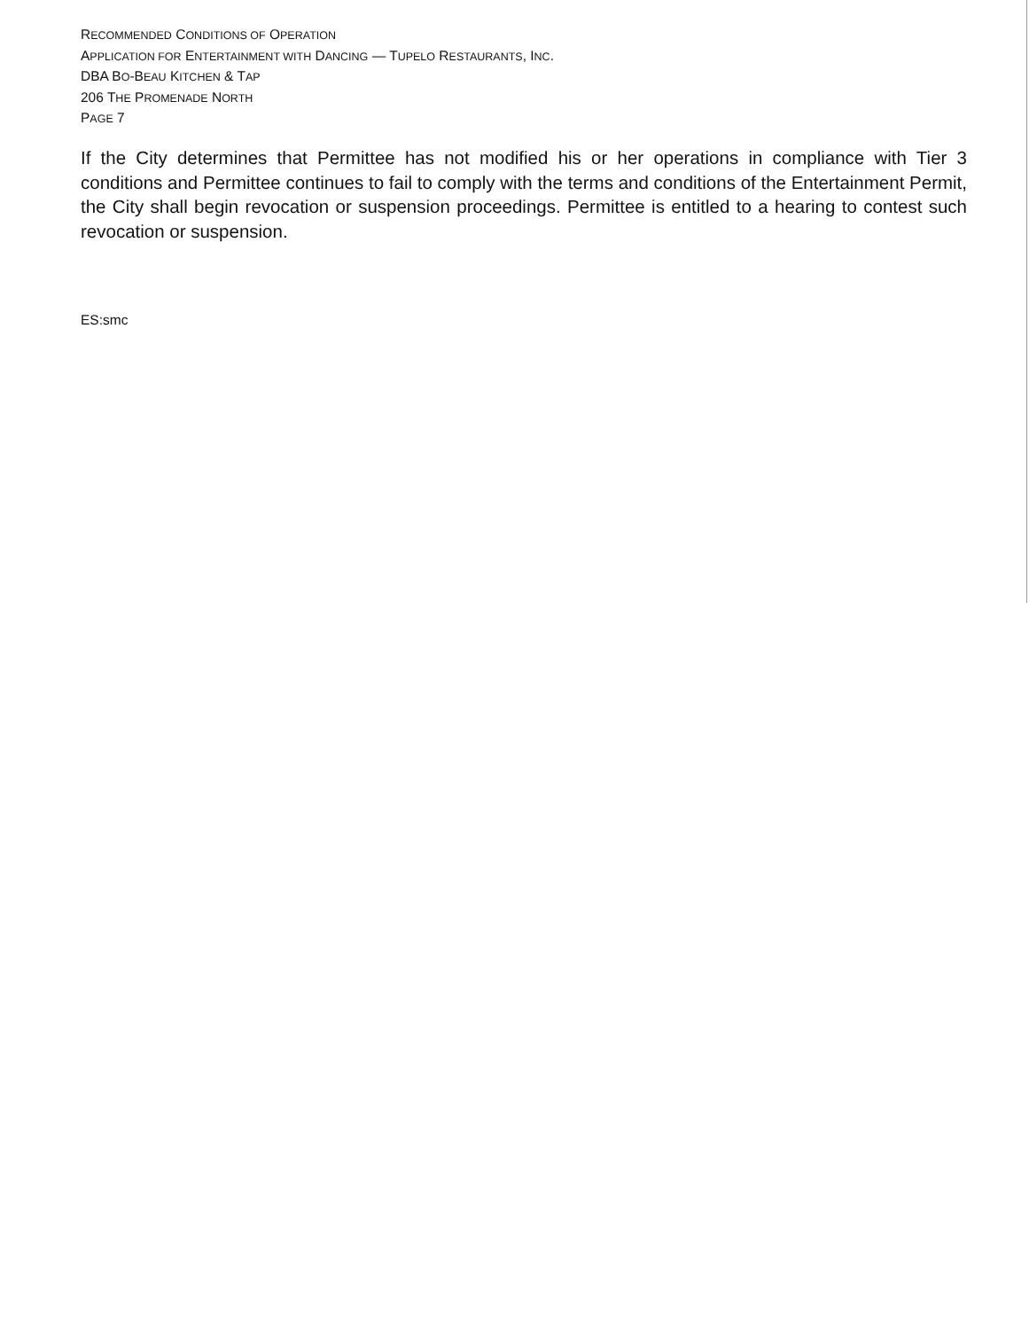RECOMMENDED CONDITIONS OF OPERATION
APPLICATION FOR ENTERTAINMENT WITH DANCING — TUPELO RESTAURANTS, INC.
DBA BO-BEAU KITCHEN & TAP
206 THE PROMENADE NORTH
PAGE 7
If the City determines that Permittee has not modified his or her operations in compliance with Tier 3 conditions and Permittee continues to fail to comply with the terms and conditions of the Entertainment Permit, the City shall begin revocation or suspension proceedings. Permittee is entitled to a hearing to contest such revocation or suspension.
ES:smc